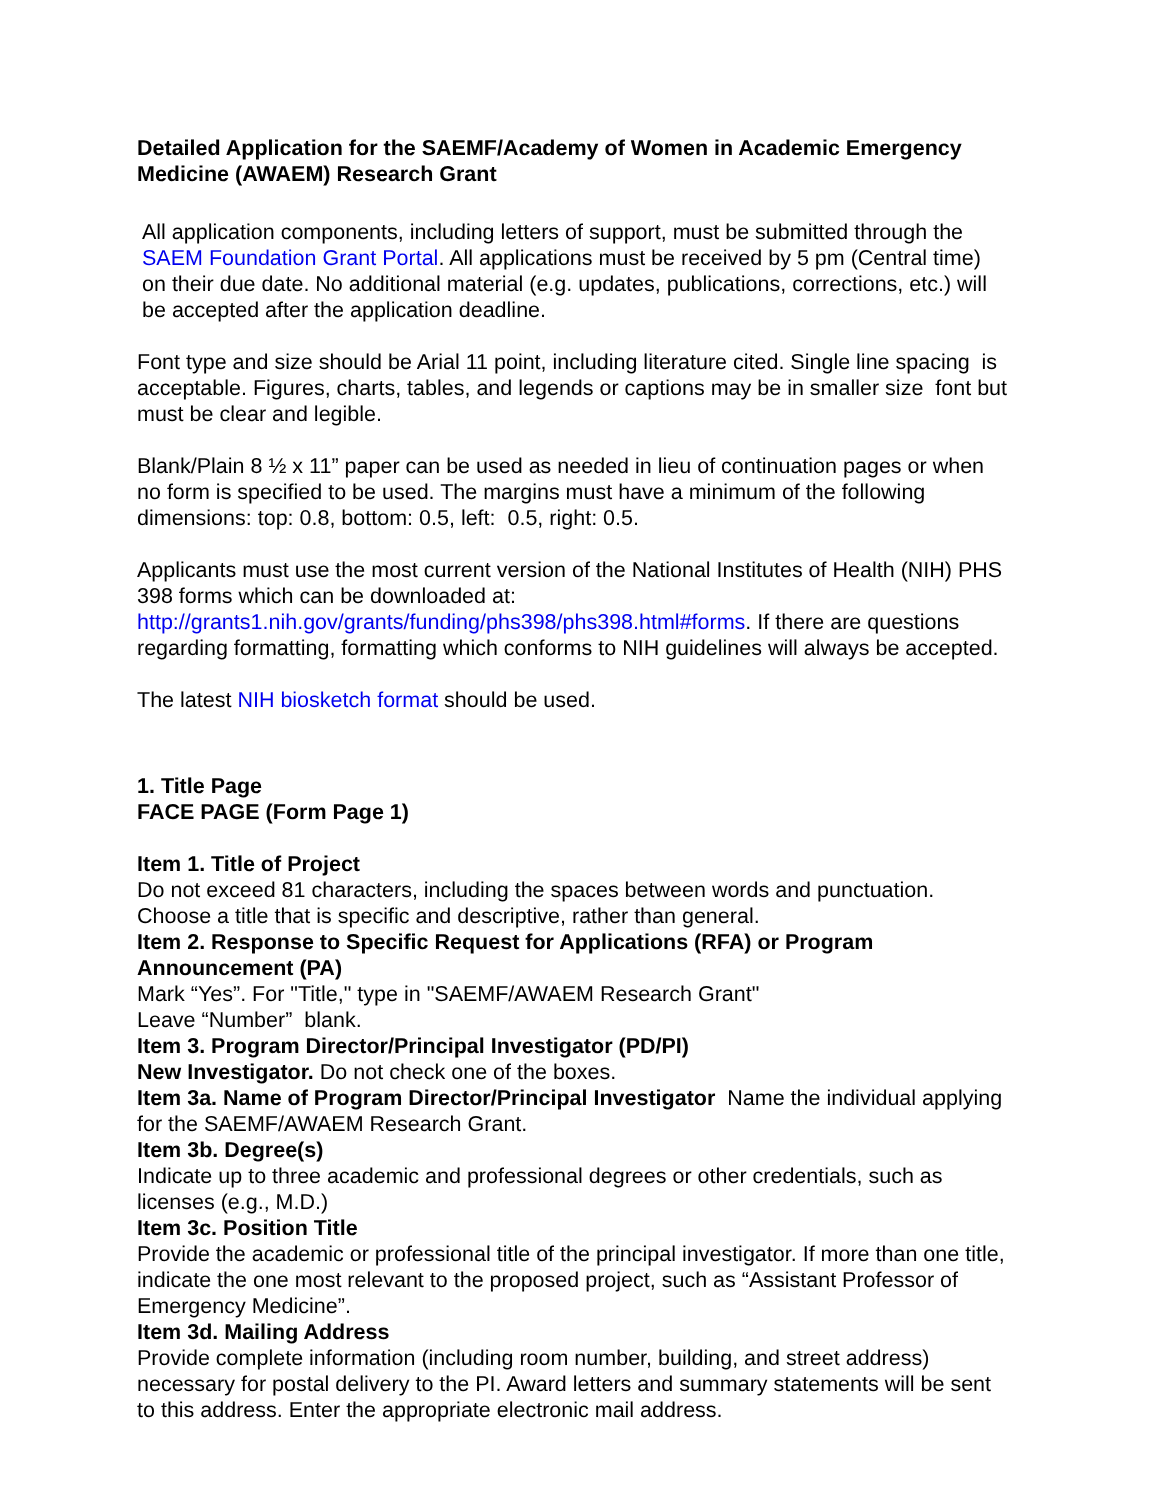Detailed Application for the SAEMF/Academy of Women in Academic Emergency Medicine (AWAEM) Research Grant
All application components, including letters of support, must be submitted through the SAEM Foundation Grant Portal. All applications must be received by 5 pm (Central time) on their due date. No additional material (e.g. updates, publications, corrections, etc.) will be accepted after the application deadline.
Font type and size should be Arial 11 point, including literature cited. Single line spacing is acceptable. Figures, charts, tables, and legends or captions may be in smaller size font but must be clear and legible.
Blank/Plain 8 ½ x 11” paper can be used as needed in lieu of continuation pages or when no form is specified to be used. The margins must have a minimum of the following dimensions: top: 0.8, bottom: 0.5, left: 0.5, right: 0.5.
Applicants must use the most current version of the National Institutes of Health (NIH) PHS 398 forms which can be downloaded at: http://grants1.nih.gov/grants/funding/phs398/phs398.html#forms. If there are questions regarding formatting, formatting which conforms to NIH guidelines will always be accepted.
The latest NIH biosketch format should be used.
1. Title Page
FACE PAGE (Form Page 1)
Item 1. Title of Project
Do not exceed 81 characters, including the spaces between words and punctuation. Choose a title that is specific and descriptive, rather than general.
Item 2. Response to Specific Request for Applications (RFA) or Program Announcement (PA)
Mark “Yes”. For "Title," type in "SAEMF/AWAEM Research Grant"
Leave “Number” blank.
Item 3. Program Director/Principal Investigator (PD/PI)
New Investigator. Do not check one of the boxes.
Item 3a. Name of Program Director/Principal Investigator Name the individual applying for the SAEMF/AWAEM Research Grant.
Item 3b. Degree(s)
Indicate up to three academic and professional degrees or other credentials, such as licenses (e.g., M.D.)
Item 3c. Position Title
Provide the academic or professional title of the principal investigator. If more than one title, indicate the one most relevant to the proposed project, such as “Assistant Professor of Emergency Medicine”.
Item 3d. Mailing Address
Provide complete information (including room number, building, and street address) necessary for postal delivery to the PI. Award letters and summary statements will be sent to this address. Enter the appropriate electronic mail address.